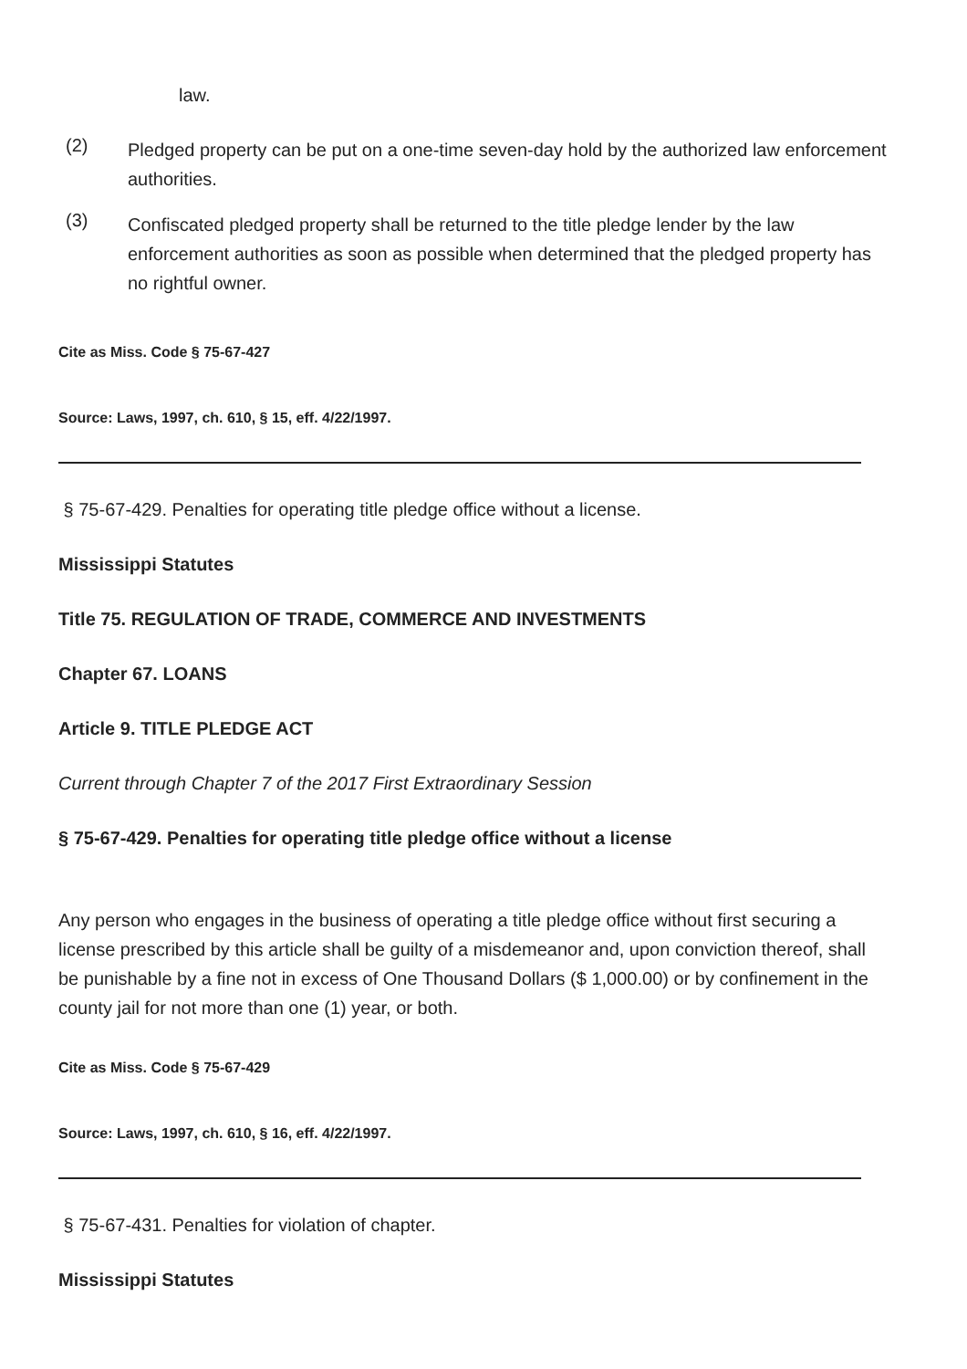law.
(2)
Pledged property can be put on a one-time seven-day hold by the authorized law enforcement authorities.
(3)
Confiscated pledged property shall be returned to the title pledge lender by the law enforcement authorities as soon as possible when determined that the pledged property has no rightful owner.
Cite as Miss. Code § 75-67-427
Source: Laws, 1997, ch. 610, § 15, eff. 4/22/1997.
§ 75-67-429. Penalties for operating title pledge office without a license.
Mississippi Statutes
Title 75. REGULATION OF TRADE, COMMERCE AND INVESTMENTS
Chapter 67. LOANS
Article 9. TITLE PLEDGE ACT
Current through Chapter 7 of the 2017 First Extraordinary Session
§ 75-67-429. Penalties for operating title pledge office without a license
Any person who engages in the business of operating a title pledge office without first securing a license prescribed by this article shall be guilty of a misdemeanor and, upon conviction thereof, shall be punishable by a fine not in excess of One Thousand Dollars ($ 1,000.00) or by confinement in the county jail for not more than one (1) year, or both.
Cite as Miss. Code § 75-67-429
Source: Laws, 1997, ch. 610, § 16, eff. 4/22/1997.
§ 75-67-431. Penalties for violation of chapter.
Mississippi Statutes